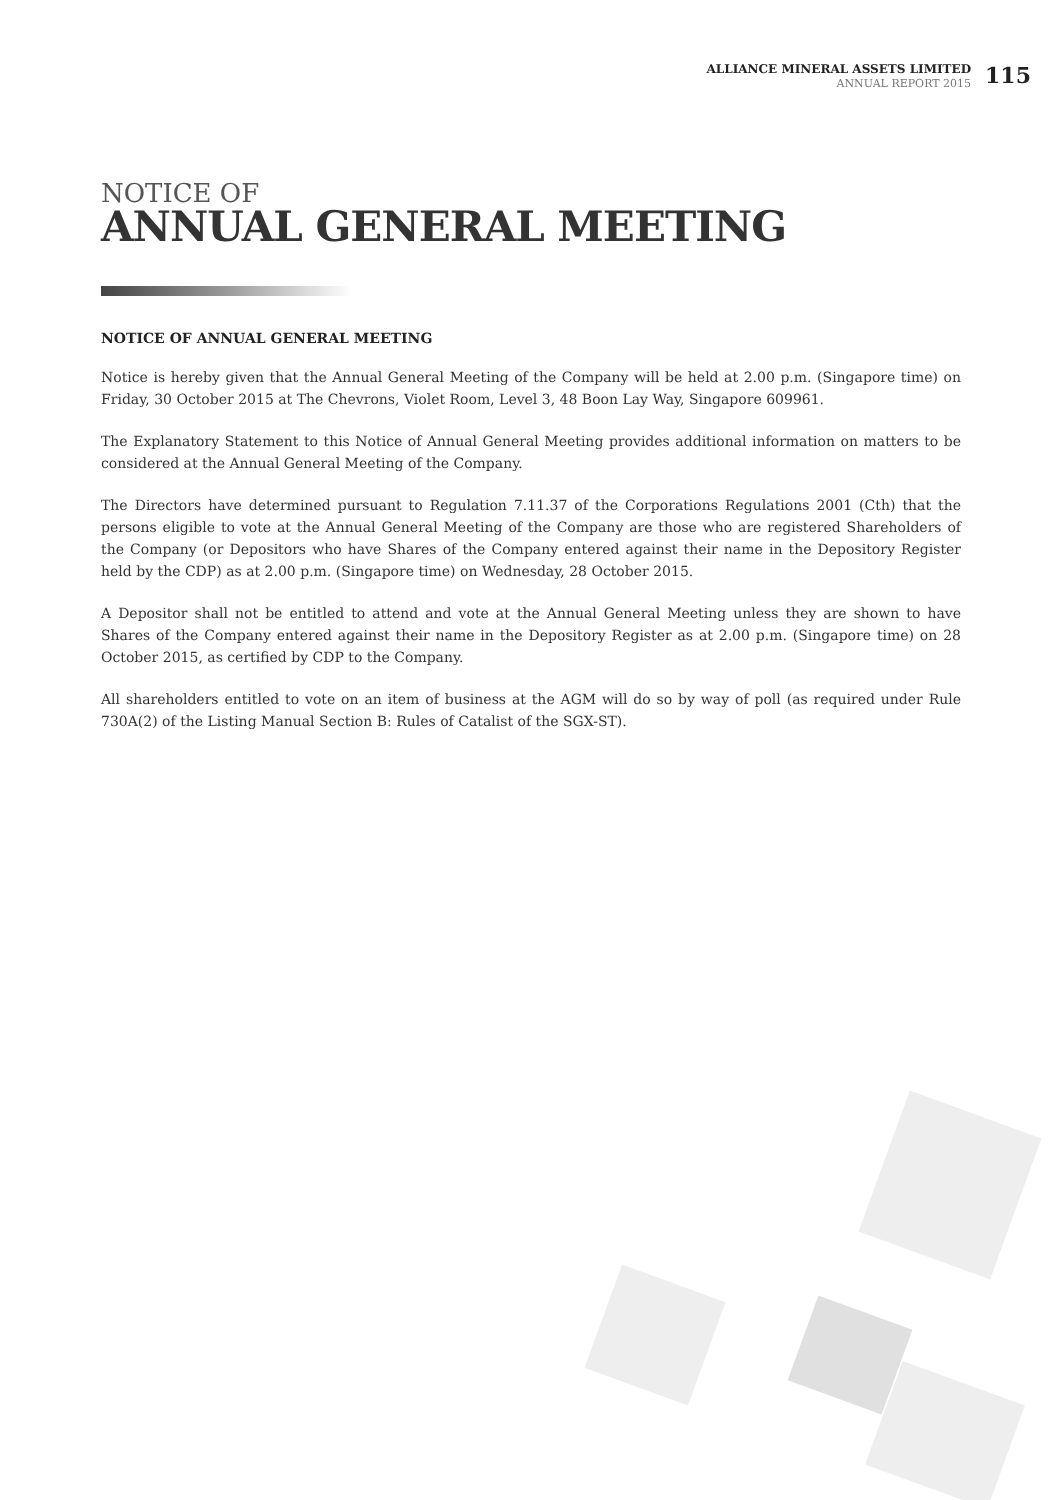ALLIANCE MINERAL ASSETS LIMITED
ANNUAL REPORT 2015
115
NOTICE OF
ANNUAL GENERAL MEETING
NOTICE OF ANNUAL GENERAL MEETING
Notice is hereby given that the Annual General Meeting of the Company will be held at 2.00 p.m. (Singapore time) on Friday, 30 October 2015 at The Chevrons, Violet Room, Level 3, 48 Boon Lay Way, Singapore 609961.
The Explanatory Statement to this Notice of Annual General Meeting provides additional information on matters to be considered at the Annual General Meeting of the Company.
The Directors have determined pursuant to Regulation 7.11.37 of the Corporations Regulations 2001 (Cth) that the persons eligible to vote at the Annual General Meeting of the Company are those who are registered Shareholders of the Company (or Depositors who have Shares of the Company entered against their name in the Depository Register held by the CDP) as at 2.00 p.m. (Singapore time) on Wednesday, 28 October 2015.
A Depositor shall not be entitled to attend and vote at the Annual General Meeting unless they are shown to have Shares of the Company entered against their name in the Depository Register as at 2.00 p.m. (Singapore time) on 28 October 2015, as certified by CDP to the Company.
All shareholders entitled to vote on an item of business at the AGM will do so by way of poll (as required under Rule 730A(2) of the Listing Manual Section B: Rules of Catalist of the SGX-ST).